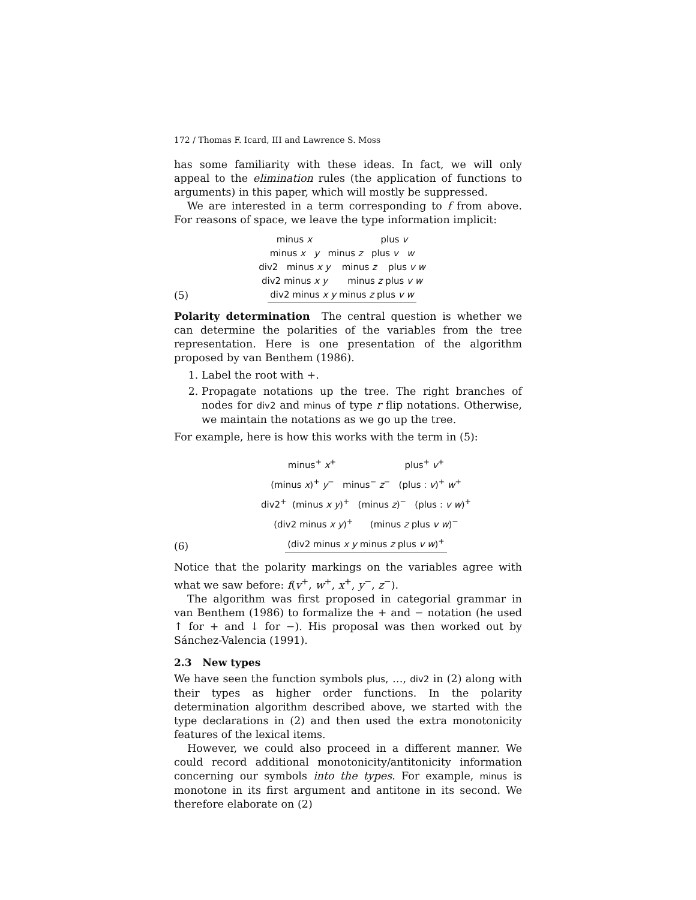172 / Thomas F. Icard, III and Lawrence S. Moss
has some familiarity with these ideas. In fact, we will only appeal to the elimination rules (the application of functions to arguments) in this paper, which will mostly be suppressed.
We are interested in a term corresponding to f from above. For reasons of space, we leave the type information implicit:
(5)
minus x plus v
minus x y minus z plus v w
div2 minus x y minus z plus v w
div2 minus x y minus z plus v w
div2 minus x y minus z plus v w
Polarity determination The central question is whether we can determine the polarities of the variables from the tree representation. Here is one presentation of the algorithm proposed by van Benthem (1986).
1. Label the root with +.
2. Propagate notations up the tree. The right branches of nodes for div2 and minus of type r flip notations. Otherwise, we maintain the notations as we go up the tree.
For example, here is how this works with the term in (5):
(6)
minus<sup>+</sup> x<sup>+</sup> plus<sup>+</sup> v<sup>+</sup>
(minus x)<sup>+</sup> y<sup>−</sup> minus<sup>−</sup> z<sup>−</sup> (plus : v)<sup>+</sup> w<sup>+</sup>
div2<sup>+</sup> (minus x y)<sup>+</sup> (minus z)<sup>−</sup> (plus : v w)<sup>+</sup>
(div2 minus x y)<sup>+</sup> (minus z plus v w)<sup>−</sup>
(div2 minus x y minus z plus v w)<sup>+</sup>
Notice that the polarity markings on the variables agree with what we saw before: f(v<sup>+</sup>, w<sup>+</sup>, x<sup>+</sup>, y<sup>−</sup>, z<sup>−</sup>).
The algorithm was first proposed in categorial grammar in van Benthem (1986) to formalize the + and − notation (he used ↑ for + and ↓ for −). His proposal was then worked out by Sánchez-Valencia (1991).
2.3 New types
We have seen the function symbols plus, …, div2 in (2) along with their types as higher order functions. In the polarity determination algorithm described above, we started with the type declarations in (2) and then used the extra monotonicity features of the lexical items.
However, we could also proceed in a different manner. We could record additional monotonicity/antitonicity information concerning our symbols into the types. For example, minus is monotone in its first argument and antitone in its second. We therefore elaborate on (2)